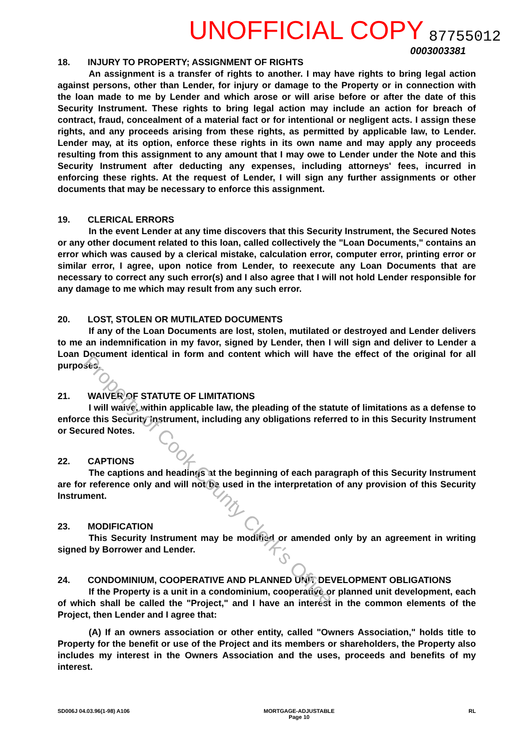UNOFFICIAL COPY 87755012
0003003381
18. INJURY TO PROPERTY; ASSIGNMENT OF RIGHTS
An assignment is a transfer of rights to another. I may have rights to bring legal action against persons, other than Lender, for injury or damage to the Property or in connection with the loan made to me by Lender and which arose or will arise before or after the date of this Security Instrument. These rights to bring legal action may include an action for breach of contract, fraud, concealment of a material fact or for intentional or negligent acts. I assign these rights, and any proceeds arising from these rights, as permitted by applicable law, to Lender. Lender may, at its option, enforce these rights in its own name and may apply any proceeds resulting from this assignment to any amount that I may owe to Lender under the Note and this Security Instrument after deducting any expenses, including attorneys' fees, incurred in enforcing these rights. At the request of Lender, I will sign any further assignments or other documents that may be necessary to enforce this assignment.
19. CLERICAL ERRORS
In the event Lender at any time discovers that this Security Instrument, the Secured Notes or any other document related to this loan, called collectively the "Loan Documents," contains an error which was caused by a clerical mistake, calculation error, computer error, printing error or similar error, I agree, upon notice from Lender, to reexecute any Loan Documents that are necessary to correct any such error(s) and I also agree that I will not hold Lender responsible for any damage to me which may result from any such error.
20. LOST, STOLEN OR MUTILATED DOCUMENTS
If any of the Loan Documents are lost, stolen, mutilated or destroyed and Lender delivers to me an indemnification in my favor, signed by Lender, then I will sign and deliver to Lender a Loan Document identical in form and content which will have the effect of the original for all purposes.
21. WAIVER OF STATUTE OF LIMITATIONS
I will waive, within applicable law, the pleading of the statute of limitations as a defense to enforce this Security Instrument, including any obligations referred to in this Security Instrument or Secured Notes.
22. CAPTIONS
The captions and headings at the beginning of each paragraph of this Security Instrument are for reference only and will not be used in the interpretation of any provision of this Security Instrument.
23. MODIFICATION
This Security Instrument may be modified or amended only by an agreement in writing signed by Borrower and Lender.
24. CONDOMINIUM, COOPERATIVE AND PLANNED UNIT DEVELOPMENT OBLIGATIONS
If the Property is a unit in a condominium, cooperative or planned unit development, each of which shall be called the "Project," and I have an interest in the common elements of the Project, then Lender and I agree that:
(A) If an owners association or other entity, called "Owners Association," holds title to Property for the benefit or use of the Project and its members or shareholders, the Property also includes my interest in the Owners Association and the uses, proceeds and benefits of my interest.
SD006J 04.03.96(1-98) A106 MORTGAGE-ADJUSTABLE
Page 10 RL
Property of Cook County Clerk's Office